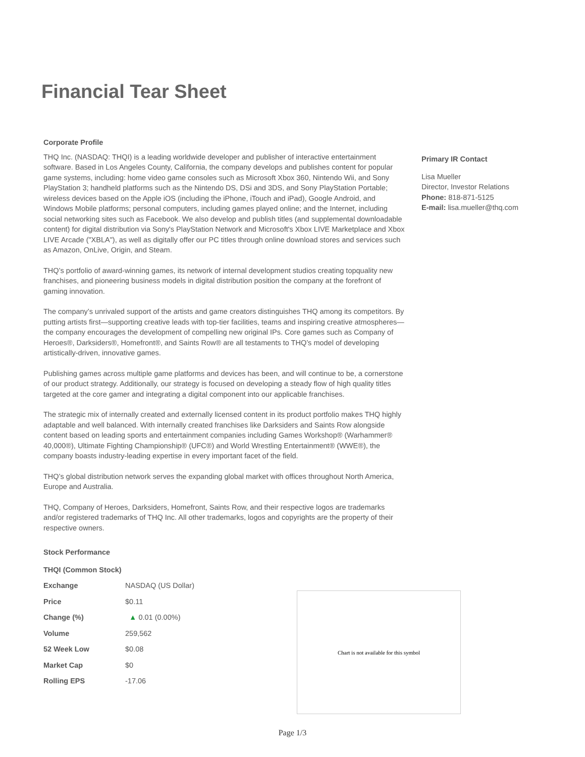Financial Tear Sheet
Corporate Profile
THQ Inc. (NASDAQ: THQI) is a leading worldwide developer and publisher of interactive entertainment software. Based in Los Angeles County, California, the company develops and publishes content for popular game systems, including: home video game consoles such as Microsoft Xbox 360, Nintendo Wii, and Sony PlayStation 3; handheld platforms such as the Nintendo DS, DSi and 3DS, and Sony PlayStation Portable; wireless devices based on the Apple iOS (including the iPhone, iTouch and iPad), Google Android, and Windows Mobile platforms; personal computers, including games played online; and the Internet, including social networking sites such as Facebook. We also develop and publish titles (and supplemental downloadable content) for digital distribution via Sony's PlayStation Network and Microsoft's Xbox LIVE Marketplace and Xbox LIVE Arcade ("XBLA"), as well as digitally offer our PC titles through online download stores and services such as Amazon, OnLive, Origin, and Steam.
THQ’s portfolio of award-winning games, its network of internal development studios creating topquality new franchises, and pioneering business models in digital distribution position the company at the forefront of gaming innovation.
The company’s unrivaled support of the artists and game creators distinguishes THQ among its competitors. By putting artists first—supporting creative leads with top-tier facilities, teams and inspiring creative atmospheres—the company encourages the development of compelling new original IPs. Core games such as Company of Heroes®, Darksiders®, Homefront®, and Saints Row® are all testaments to THQ’s model of developing artistically-driven, innovative games.
Publishing games across multiple game platforms and devices has been, and will continue to be, a cornerstone of our product strategy. Additionally, our strategy is focused on developing a steady flow of high quality titles targeted at the core gamer and integrating a digital component into our applicable franchises.
The strategic mix of internally created and externally licensed content in its product portfolio makes THQ highly adaptable and well balanced. With internally created franchises like Darksiders and Saints Row alongside content based on leading sports and entertainment companies including Games Workshop® (Warhammer® 40,000®), Ultimate Fighting Championship® (UFC®) and World Wrestling Entertainment® (WWE®), the company boasts industry-leading expertise in every important facet of the field.
THQ’s global distribution network serves the expanding global market with offices throughout North America, Europe and Australia.
THQ, Company of Heroes, Darksiders, Homefront, Saints Row, and their respective logos are trademarks and/or registered trademarks of THQ Inc. All other trademarks, logos and copyrights are the property of their respective owners.
Stock Performance
| THQI (Common Stock) | |
| Exchange | NASDAQ (US Dollar) |
| Price | $0.11 |
| Change (%) | ▲ 0.01 (0.00%) |
| Volume | 259,562 |
| 52 Week Low | $0.08 |
| Market Cap | $0 |
| Rolling EPS | -17.06 |
Primary IR Contact
Lisa Mueller
Director, Investor Relations
Phone: 818-871-5125
E-mail: lisa.mueller@thq.com
Chart is not available for this symbol
Page 1/3